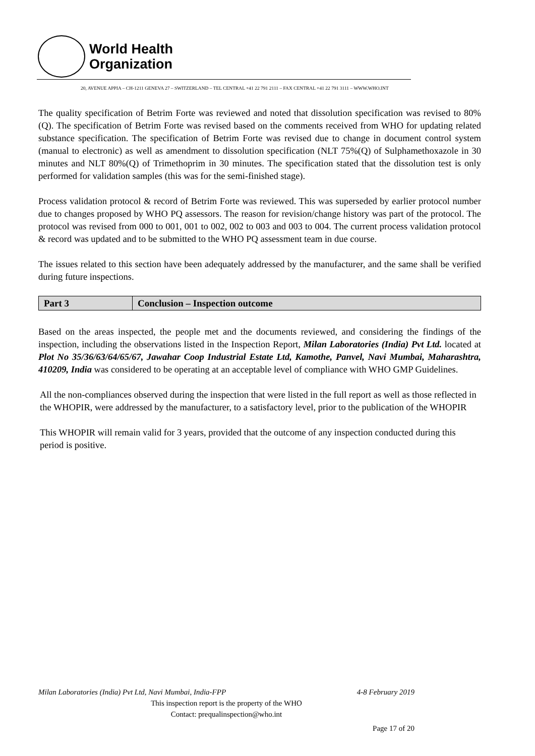World Health
Organization
20, AVENUE APPIA – CH-1211 GENEVA 27 – SWITZERLAND – TEL CENTRAL +41 22 791 2111 – FAX CENTRAL +41 22 791 3111 – WWW.WHO.INT
The quality specification of Betrim Forte was reviewed and noted that dissolution specification was revised to 80%(Q). The specification of Betrim Forte was revised based on the comments received from WHO for updating related substance specification. The specification of Betrim Forte was revised due to change in document control system (manual to electronic) as well as amendment to dissolution specification (NLT 75%(Q) of Sulphamethoxazole in 30 minutes and NLT 80%(Q) of Trimethoprim in 30 minutes. The specification stated that the dissolution test is only performed for validation samples (this was for the semi-finished stage).
Process validation protocol & record of Betrim Forte was reviewed. This was superseded by earlier protocol number due to changes proposed by WHO PQ assessors. The reason for revision/change history was part of the protocol. The protocol was revised from 000 to 001, 001 to 002, 002 to 003 and 003 to 004. The current process validation protocol & record was updated and to be submitted to the WHO PQ assessment team in due course.
The issues related to this section have been adequately addressed by the manufacturer, and the same shall be verified during future inspections.
| Part 3 | Conclusion – Inspection outcome |
Based on the areas inspected, the people met and the documents reviewed, and considering the findings of the inspection, including the observations listed in the Inspection Report, Milan Laboratories (India) Pvt Ltd. located at Plot No 35/36/63/64/65/67, Jawahar Coop Industrial Estate Ltd, Kamothe, Panvel, Navi Mumbai, Maharashtra, 410209, India was considered to be operating at an acceptable level of compliance with WHO GMP Guidelines.
All the non-compliances observed during the inspection that were listed in the full report as well as those reflected in the WHOPIR, were addressed by the manufacturer, to a satisfactory level, prior to the publication of the WHOPIR
This WHOPIR will remain valid for 3 years, provided that the outcome of any inspection conducted during this period is positive.
Milan Laboratories (India) Pvt Ltd, Navi Mumbai, India-FPP 4-8 February 2019
This inspection report is the property of the WHO
Contact: prequalinspection@who.int
Page 17 of 20